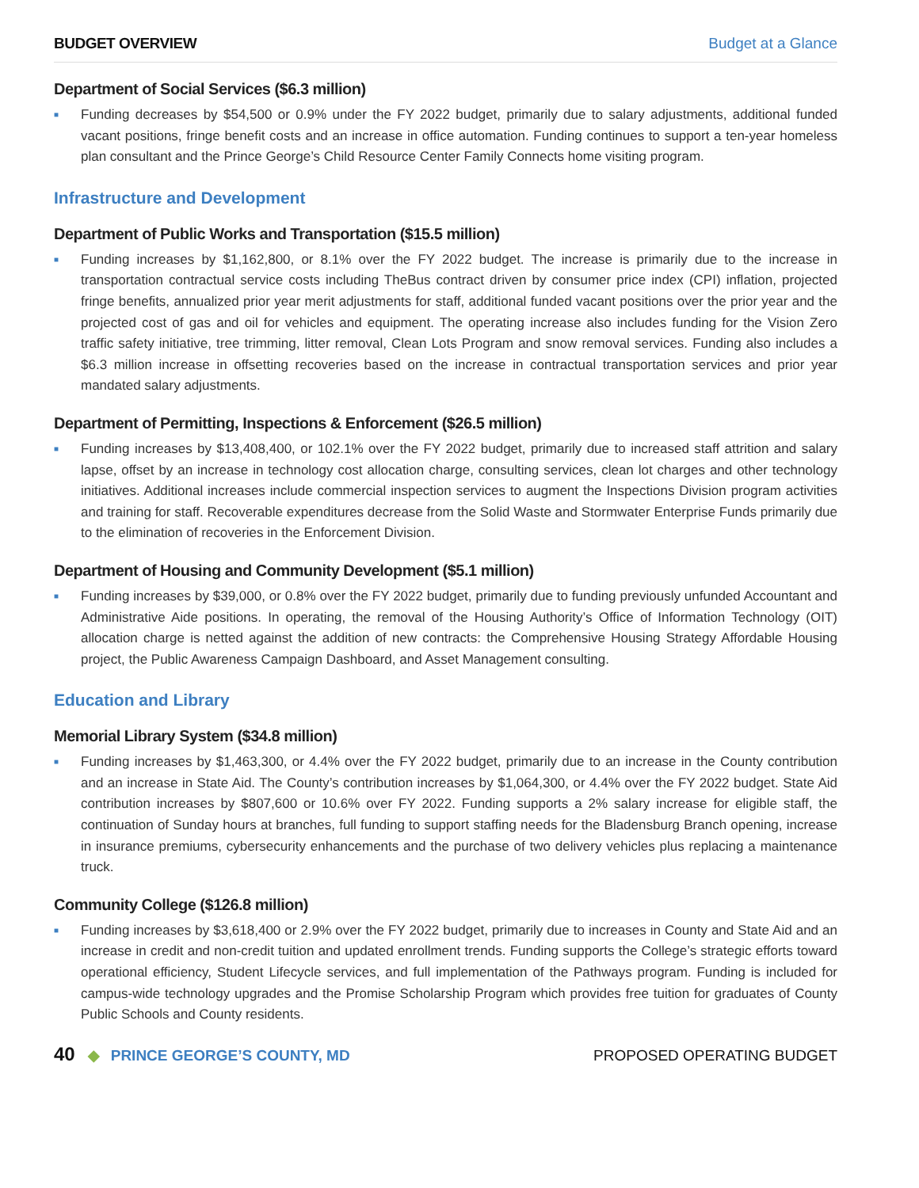BUDGET OVERVIEW Budget at a Glance
Department of Social Services ($6.3 million)
■
Funding decreases by $54,500 or 0.9% under the FY 2022 budget, primarily due to salary adjustments, additional funded vacant positions, fringe benefit costs and an increase in office automation. Funding continues to support a ten-year homeless plan consultant and the Prince George’s Child Resource Center Family Connects home visiting program.
Infrastructure and Development
Department of Public Works and Transportation ($15.5 million)
■
Funding increases by $1,162,800, or 8.1% over the FY 2022 budget. The increase is primarily due to the increase in transportation contractual service costs including TheBus contract driven by consumer price index (CPI) inflation, projected fringe benefits, annualized prior year merit adjustments for staff, additional funded vacant positions over the prior year and the projected cost of gas and oil for vehicles and equipment. The operating increase also includes funding for the Vision Zero traffic safety initiative, tree trimming, litter removal, Clean Lots Program and snow removal services. Funding also includes a $6.3 million increase in offsetting recoveries based on the increase in contractual transportation services and prior year mandated salary adjustments.
Department of Permitting, Inspections & Enforcement ($26.5 million)
■
Funding increases by $13,408,400, or 102.1% over the FY 2022 budget, primarily due to increased staff attrition and salary lapse, offset by an increase in technology cost allocation charge, consulting services, clean lot charges and other technology initiatives. Additional increases include commercial inspection services to augment the Inspections Division program activities and training for staff. Recoverable expenditures decrease from the Solid Waste and Stormwater Enterprise Funds primarily due to the elimination of recoveries in the Enforcement Division.
Department of Housing and Community Development ($5.1 million)
■
Funding increases by $39,000, or 0.8% over the FY 2022 budget, primarily due to funding previously unfunded Accountant and Administrative Aide positions. In operating, the removal of the Housing Authority’s Office of Information Technology (OIT) allocation charge is netted against the addition of new contracts: the Comprehensive Housing Strategy Affordable Housing project, the Public Awareness Campaign Dashboard, and Asset Management consulting.
Education and Library
Memorial Library System ($34.8 million)
■
Funding increases by $1,463,300, or 4.4% over the FY 2022 budget, primarily due to an increase in the County contribution and an increase in State Aid. The County’s contribution increases by $1,064,300, or 4.4% over the FY 2022 budget. State Aid contribution increases by $807,600 or 10.6% over FY 2022. Funding supports a 2% salary increase for eligible staff, the continuation of Sunday hours at branches, full funding to support staffing needs for the Bladensburg Branch opening, increase in insurance premiums, cybersecurity enhancements and the purchase of two delivery vehicles plus replacing a maintenance truck.
Community College ($126.8 million)
■
Funding increases by $3,618,400 or 2.9% over the FY 2022 budget, primarily due to increases in County and State Aid and an increase in credit and non-credit tuition and updated enrollment trends. Funding supports the College’s strategic efforts toward operational efficiency, Student Lifecycle services, and full implementation of the Pathways program. Funding is included for campus-wide technology upgrades and the Promise Scholarship Program which provides free tuition for graduates of County Public Schools and County residents.
40 ◆ PRINCE GEORGE’S COUNTY, MD PROPOSED OPERATING BUDGET